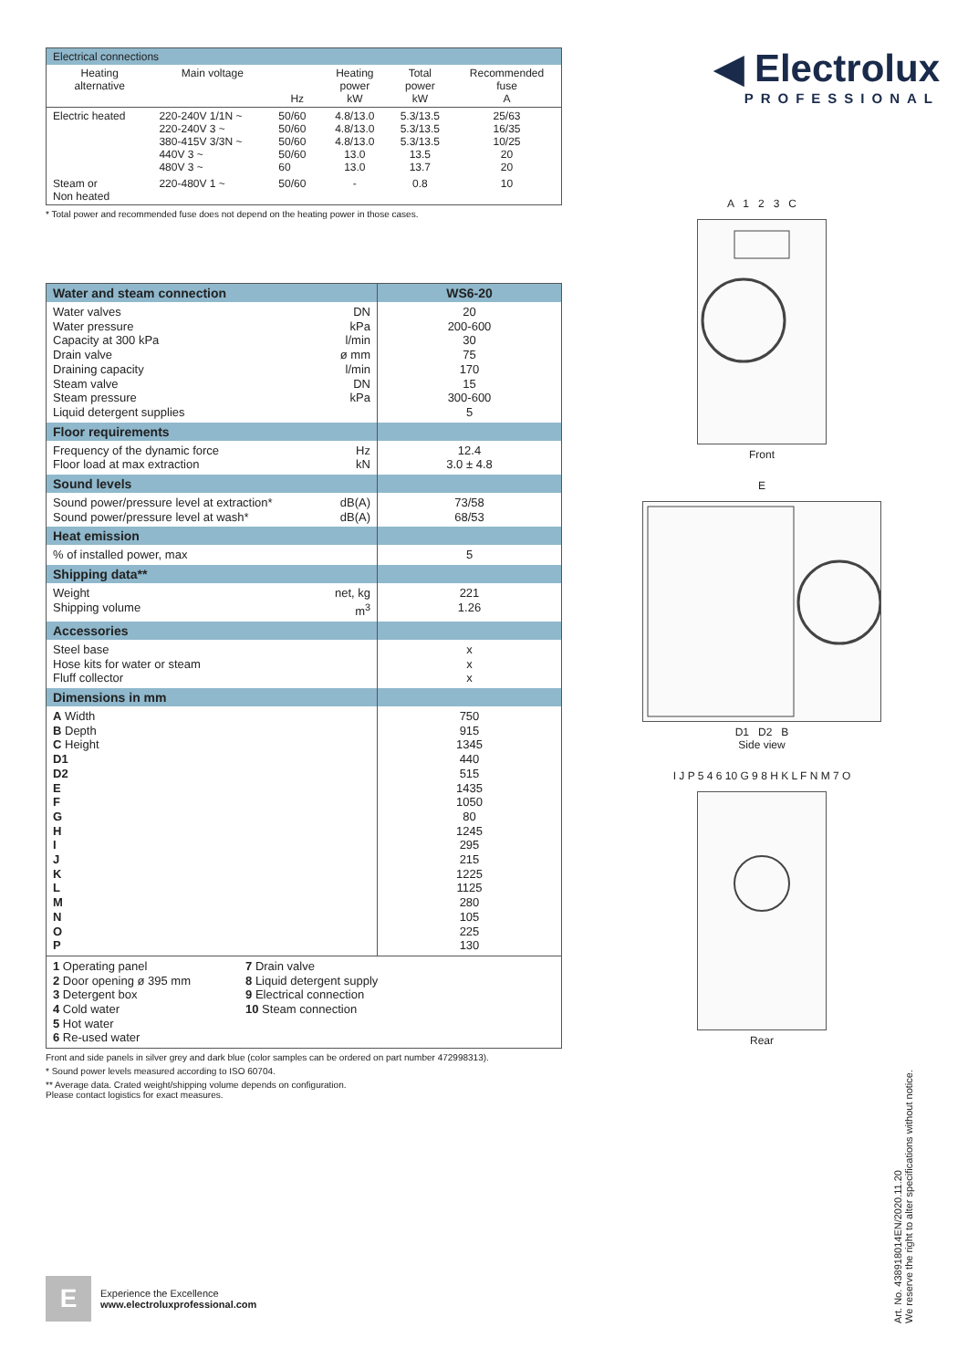| Electrical connections | | | | | |
| --- | --- | --- | --- | --- | --- |
| Heating alternative | Main voltage | Hz | Heating power kW | Total power kW | Recommended fuse A |
| Electric heated | 220-240V 1/1N ~ 220-240V 3 ~ 380-415V 3/3N ~ 440V 3 ~ 480V 3 ~ | 50/60 50/60 50/60 50/60 60 | 4.8/13.0 4.8/13.0 4.8/13.0 13.0 13.0 | 5.3/13.5 5.3/13.5 5.3/13.5 13.5 13.7 | 25/63 16/35 10/25 20 20 |
| Steam or Non heated | 220-480V 1 ~ | 50/60 | - | 0.8 | 10 |
* Total power and recommended fuse does not depend on the heating power in those cases.
| Water and steam connection | | WS6-20 |
| --- | --- | --- |
| Water valves Water pressure Capacity at 300 kPa Drain valve Draining capacity Steam valve Steam pressure Liquid detergent supplies | DN kPa l/min ø mm l/min DN kPa | 20 200-600 30 75 170 15 300-600 5 |
| Floor requirements | | |
| Frequency of the dynamic force Floor load at max extraction | Hz kN | 12.4 3.0 ± 4.8 |
| Sound levels | | |
| Sound power/pressure level at extraction* Sound power/pressure level at wash* | dB(A) dB(A) | 73/58 68/53 |
| Heat emission | | |
| % of installed power, max | | 5 |
| Shipping data** | | |
| Weight Shipping volume | net, kg m<sup>3</sup> | 221 1.26 |
| Accessories | | |
| Steel base Hose kits for water or steam Fluff collector | | x x x |
| Dimensions in mm | | |
| A Width B Depth C Height D1 D2 E F G H I J K L M N O P | | 750 915 1345 440 515 1435 1050 80 1245 295 215 1225 1125 280 105 225 130 |
| 1 Operating panel 2 Door opening ø 395 mm 3 Detergent box 4 Cold water 5 Hot water 6 Re-used water 7 Drain valve 8 Liquid detergent supply 9 Electrical connection 10 Steam connection | | |
Front and side panels in silver grey and dark blue (color samples can be ordered on part number 472998313).
* Sound power levels measured according to ISO 60704.
** Average data. Crated weight/shipping volume depends on configuration.
Please contact logistics for exact measures.
◀ Electrolux
PROFESSIONAL
A 1 2 3 C
Front
E
D1 D2 B
Side view
I J P 5 4 6 10 G 9 8 H K L F N M 7 O
Rear
E
Experience the Excellence
www.electroluxprofessional.com
Art. No. 438918014EN/2020.11.20
We reserve the right to alter specifications without notice.